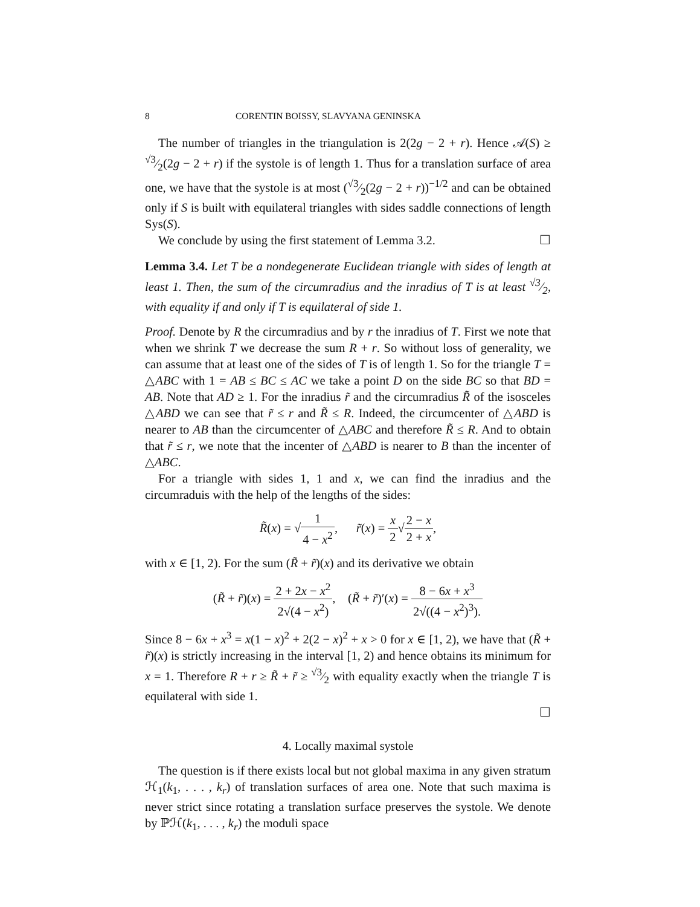8 CORENTIN BOISSY, SLAVYANA GENINSKA
The number of triangles in the triangulation is 2(2g − 2 + r). Hence 𝒜(S) ≥ √3⁄2(2g − 2 + r) if the systole is of length 1. Thus for a translation surface of area one, we have that the systole is at most (√3⁄2(2g − 2 + r))<sup>−1/2</sup> and can be obtained only if S is built with equilateral triangles with sides saddle connections of length Sys(S).
We conclude by using the first statement of Lemma 3.2. ☐
Lemma 3.4. Let T be a nondegenerate Euclidean triangle with sides of length at least 1. Then, the sum of the circumradius and the inradius of T is at least √3⁄2, with equality if and only if T is equilateral of side 1.
Proof. Denote by R the circumradius and by r the inradius of T. First we note that when we shrink T we decrease the sum R + r. So without loss of generality, we can assume that at least one of the sides of T is of length 1. So for the triangle T = △ABC with 1 = AB ≤ BC ≤ AC we take a point D on the side BC so that BD = AB. Note that AD ≥ 1. For the inradius r̃ and the circumradius R̃ of the isosceles △ABD we can see that r̃ ≤ r and R̃ ≤ R. Indeed, the circumcenter of △ABD is nearer to AB than the circumcenter of △ABC and therefore R̃ ≤ R. And to obtain that r̃ ≤ r, we note that the incenter of △ABD is nearer to B than the incenter of △ABC.
For a triangle with sides 1, 1 and x, we can find the inradius and the circumraduis with the help of the lengths of the sides:
R̃(x) = √1 4 − x<sup>2</sup>, r̃(x) = x 2√2 − x 2 + x,
with x ∈ [1, 2). For the sum (R̃ + r̃)(x) and its derivative we obtain
(R̃ + r̃)(x) = 2 + 2x − x<sup>2</sup> 2√(4 − x<sup>2</sup>), (R̃ + r̃)′(x) = 8 − 6x + x<sup>3</sup> 2√((4 − x<sup>2</sup>)<sup>3</sup>).
Since 8 − 6x + x<sup>3</sup> = x(1 − x)<sup>2</sup> + 2(2 − x)<sup>2</sup> + x > 0 for x ∈ [1, 2), we have that (R̃ + r̃)(x) is strictly increasing in the interval [1, 2) and hence obtains its minimum for x = 1. Therefore R + r ≥ R̃ + r̃ ≥ √3⁄2 with equality exactly when the triangle T is equilateral with side 1.
☐
4. Locally maximal systole
The question is if there exists local but not global maxima in any given stratum ℋ<sub>1</sub>(k<sub>1</sub>, . . . , k<sub>r</sub>) of translation surfaces of area one. Note that such maxima is never strict since rotating a translation surface preserves the systole. We denote by ℙℋ(k<sub>1</sub>, . . . , k<sub>r</sub>) the moduli space